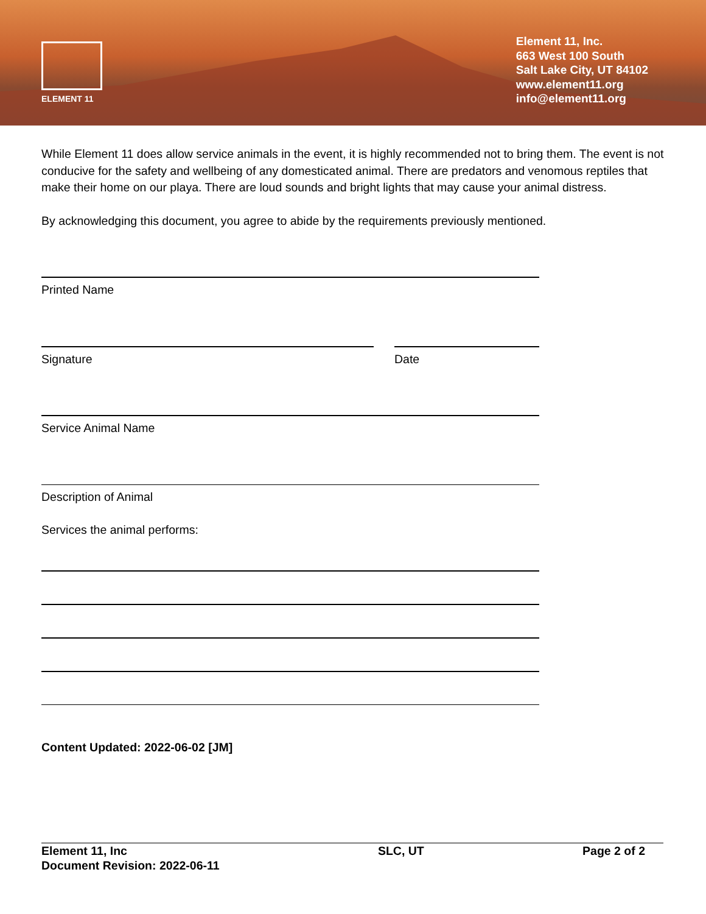ELEMENT 11
Element 11, Inc.
663 West 100 South
Salt Lake City, UT 84102
www.element11.org
info@element11.org
While Element 11 does allow service animals in the event, it is highly recommended not to bring them. The event is not conducive for the safety and wellbeing of any domesticated animal. There are predators and venomous reptiles that make their home on our playa. There are loud sounds and bright lights that may cause your animal distress.
By acknowledging this document, you agree to abide by the requirements previously mentioned.
Printed Name
Signature Date
Service Animal Name
Description of Animal
Services the animal performs:
Content Updated: 2022-06-02 [JM]
Element 11, Inc
Document Revision: 2022-06-11
SLC, UT Page 2 of 2